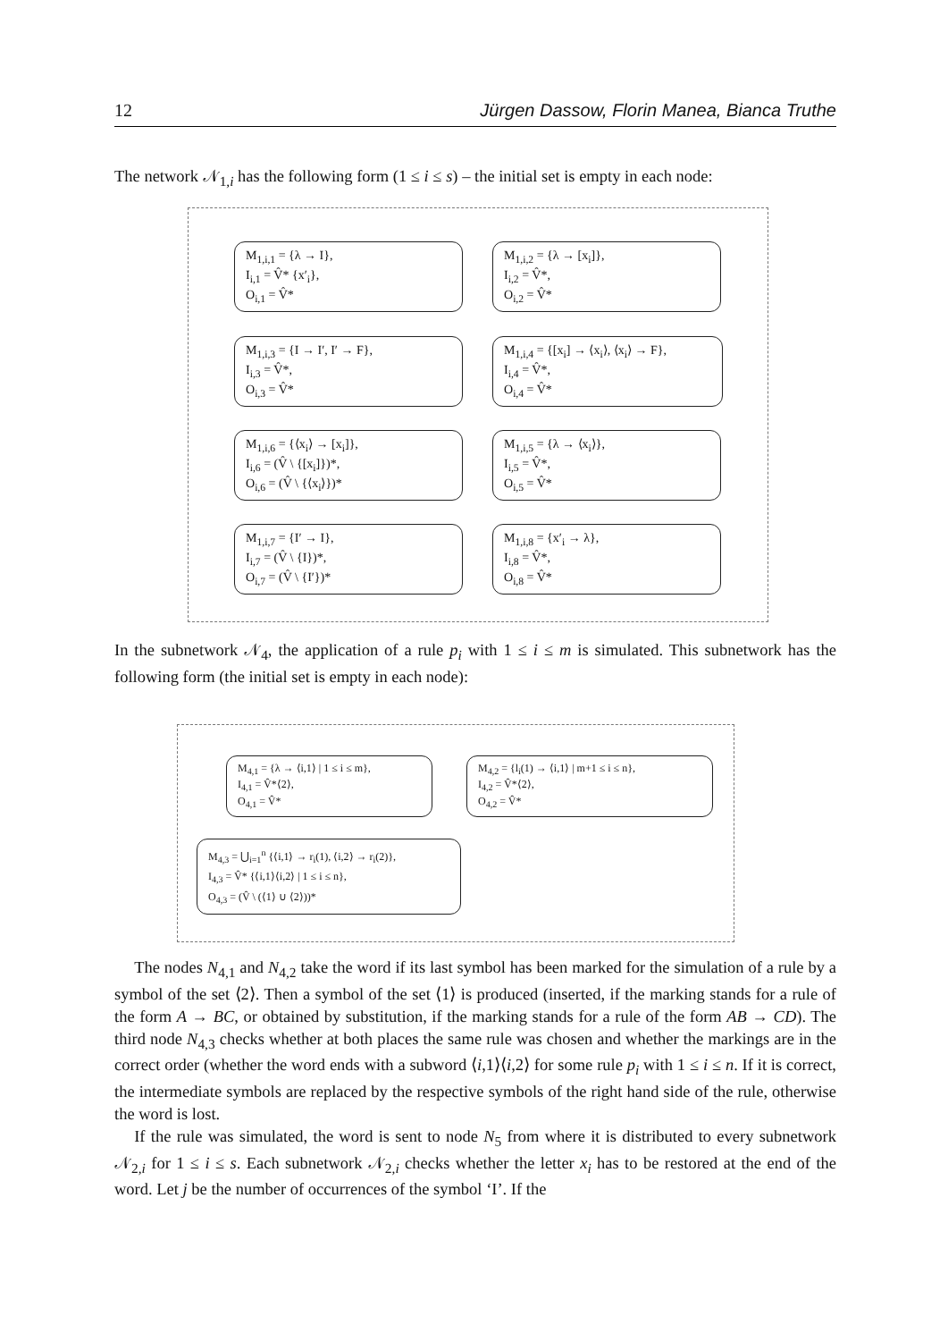12 Jürgen Dassow, Florin Manea, Bianca Truthe
The network 𝒩<sub>1,i</sub> has the following form (1 ≤ i ≤ s) – the initial set is empty in each node:
M<sub>1,i,1</sub> = {λ → I},
I<sub>i,1</sub> = V̂* {x′<sub>i</sub>},
O<sub>i,1</sub> = V̂*
M<sub>1,i,2</sub> = {λ → [x<sub>i</sub>]},
I<sub>i,2</sub> = V̂*,
O<sub>i,2</sub> = V̂*
M<sub>1,i,3</sub> = {I → I′, I′ → F},
I<sub>i,3</sub> = V̂*,
O<sub>i,3</sub> = V̂*
M<sub>1,i,4</sub> = {[x<sub>i</sub>] → ⟨x<sub>i</sub>⟩, ⟨x<sub>i</sub>⟩ → F},
I<sub>i,4</sub> = V̂*,
O<sub>i,4</sub> = V̂*
M<sub>1,i,6</sub> = {⟨x<sub>i</sub>⟩ → [x<sub>i</sub>]},
I<sub>i,6</sub> = (V̂ \ {[x<sub>i</sub>]})*,
O<sub>i,6</sub> = (V̂ \ {⟨x<sub>i</sub>⟩})*
M<sub>1,i,5</sub> = {λ → ⟨x<sub>i</sub>⟩},
I<sub>i,5</sub> = V̂*,
O<sub>i,5</sub> = V̂*
M<sub>1,i,7</sub> = {I′ → I},
I<sub>i,7</sub> = (V̂ \ {I})*,
O<sub>i,7</sub> = (V̂ \ {I′})*
M<sub>1,i,8</sub> = {x′<sub>i</sub> → λ},
I<sub>i,8</sub> = V̂*,
O<sub>i,8</sub> = V̂*
In the subnetwork 𝒩<sub>4</sub>, the application of a rule p<sub>i</sub> with 1 ≤ i ≤ m is simulated. This subnetwork has the following form (the initial set is empty in each node):
M<sub>4,1</sub> = {λ → ⟨i,1⟩ | 1 ≤ i ≤ m},
I<sub>4,1</sub> = V̂*⟨2⟩,
O<sub>4,1</sub> = V̂*
M<sub>4,2</sub> = {l<sub>i</sub>(1) → ⟨i,1⟩ | m+1 ≤ i ≤ n},
I<sub>4,2</sub> = V̂*⟨2⟩,
O<sub>4,2</sub> = V̂*
M<sub>4,3</sub> = ⋃<sub>i=1</sub><sup>n</sup> {⟨i,1⟩ → r<sub>i</sub>(1), ⟨i,2⟩ → r<sub>i</sub>(2)},
I<sub>4,3</sub> = V̂* {⟨i,1⟩⟨i,2⟩ | 1 ≤ i ≤ n},
O<sub>4,3</sub> = (V̂ \ (⟨1⟩ ∪ ⟨2⟩))*
The nodes N<sub>4,1</sub> and N<sub>4,2</sub> take the word if its last symbol has been marked for the simulation of a rule by a symbol of the set ⟨2⟩. Then a symbol of the set ⟨1⟩ is produced (inserted, if the marking stands for a rule of the form A → BC, or obtained by substitution, if the marking stands for a rule of the form AB → CD). The third node N<sub>4,3</sub> checks whether at both places the same rule was chosen and whether the markings are in the correct order (whether the word ends with a subword ⟨i,1⟩⟨i,2⟩ for some rule p<sub>i</sub> with 1 ≤ i ≤ n. If it is correct, the intermediate symbols are replaced by the respective symbols of the right hand side of the rule, otherwise the word is lost.
If the rule was simulated, the word is sent to node N<sub>5</sub> from where it is distributed to every subnetwork 𝒩<sub>2,i</sub> for 1 ≤ i ≤ s. Each subnetwork 𝒩<sub>2,i</sub> checks whether the letter x<sub>i</sub> has to be restored at the end of the word. Let j be the number of occurrences of the symbol ‘I’. If the